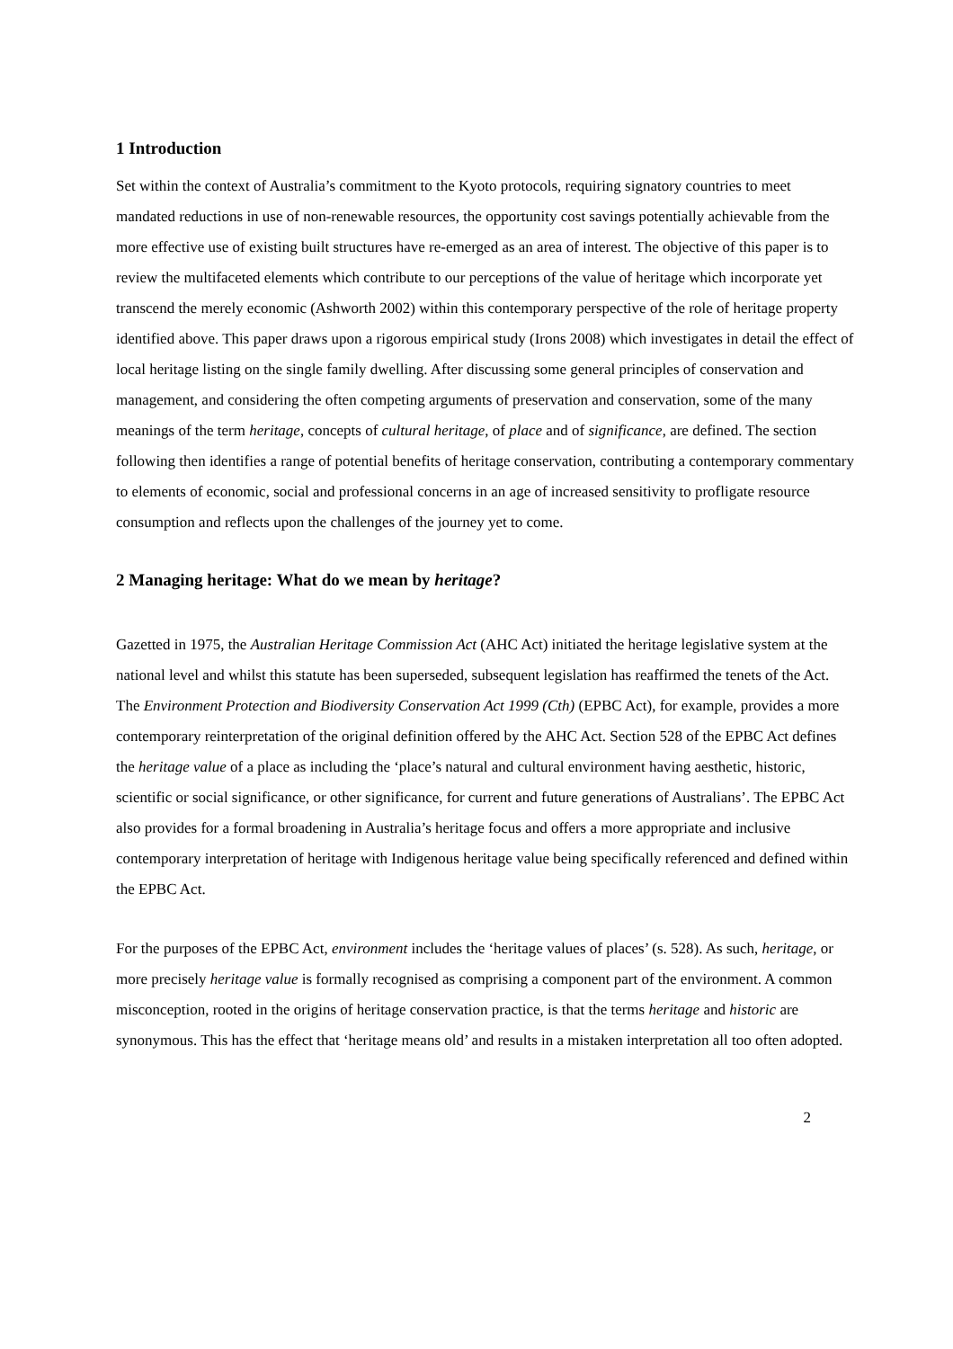1 Introduction
Set within the context of Australia’s commitment to the Kyoto protocols, requiring signatory countries to meet mandated reductions in use of non-renewable resources, the opportunity cost savings potentially achievable from the more effective use of existing built structures have re-emerged as an area of interest. The objective of this paper is to review the multifaceted elements which contribute to our perceptions of the value of heritage which incorporate yet transcend the merely economic (Ashworth 2002) within this contemporary perspective of the role of heritage property identified above. This paper draws upon a rigorous empirical study (Irons 2008) which investigates in detail the effect of local heritage listing on the single family dwelling. After discussing some general principles of conservation and management, and considering the often competing arguments of preservation and conservation, some of the many meanings of the term heritage, concepts of cultural heritage, of place and of significance, are defined. The section following then identifies a range of potential benefits of heritage conservation, contributing a contemporary commentary to elements of economic, social and professional concerns in an age of increased sensitivity to profligate resource consumption and reflects upon the challenges of the journey yet to come.
2 Managing heritage: What do we mean by heritage?
Gazetted in 1975, the Australian Heritage Commission Act (AHC Act) initiated the heritage legislative system at the national level and whilst this statute has been superseded, subsequent legislation has reaffirmed the tenets of the Act. The Environment Protection and Biodiversity Conservation Act 1999 (Cth) (EPBC Act), for example, provides a more contemporary reinterpretation of the original definition offered by the AHC Act. Section 528 of the EPBC Act defines the heritage value of a place as including the ‘place’s natural and cultural environment having aesthetic, historic, scientific or social significance, or other significance, for current and future generations of Australians’. The EPBC Act also provides for a formal broadening in Australia’s heritage focus and offers a more appropriate and inclusive contemporary interpretation of heritage with Indigenous heritage value being specifically referenced and defined within the EPBC Act.
For the purposes of the EPBC Act, environment includes the ‘heritage values of places’ (s. 528). As such, heritage, or more precisely heritage value is formally recognised as comprising a component part of the environment. A common misconception, rooted in the origins of heritage conservation practice, is that the terms heritage and historic are synonymous. This has the effect that ‘heritage means old’ and results in a mistaken interpretation all too often adopted.
2